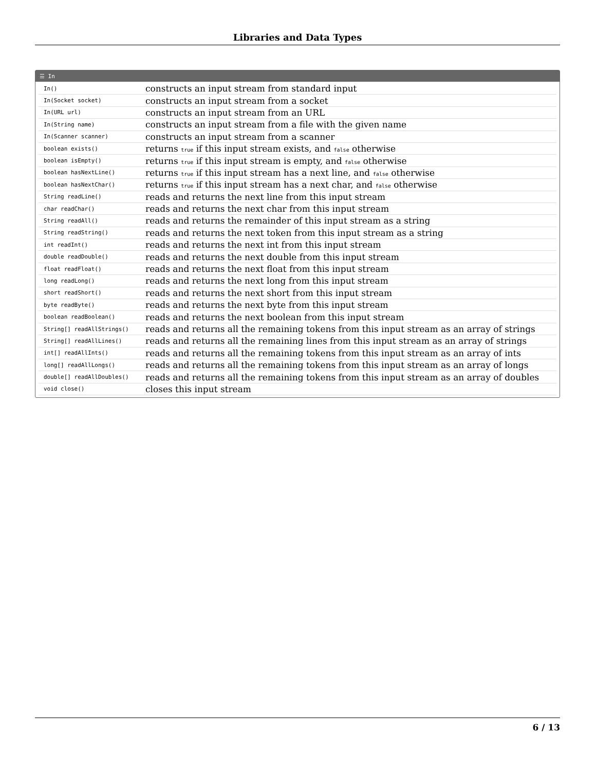Libraries and Data Types
☰ In
| In() | constructs an input stream from standard input |
| In(Socket socket) | constructs an input stream from a socket |
| In(URL url) | constructs an input stream from an URL |
| In(String name) | constructs an input stream from a file with the given name |
| In(Scanner scanner) | constructs an input stream from a scanner |
| boolean exists() | returns true if this input stream exists, and false otherwise |
| boolean isEmpty() | returns true if this input stream is empty, and false otherwise |
| boolean hasNextLine() | returns true if this input stream has a next line, and false otherwise |
| boolean hasNextChar() | returns true if this input stream has a next char, and false otherwise |
| String readLine() | reads and returns the next line from this input stream |
| char readChar() | reads and returns the next char from this input stream |
| String readAll() | reads and returns the remainder of this input stream as a string |
| String readString() | reads and returns the next token from this input stream as a string |
| int readInt() | reads and returns the next int from this input stream |
| double readDouble() | reads and returns the next double from this input stream |
| float readFloat() | reads and returns the next float from this input stream |
| long readLong() | reads and returns the next long from this input stream |
| short readShort() | reads and returns the next short from this input stream |
| byte readByte() | reads and returns the next byte from this input stream |
| boolean readBoolean() | reads and returns the next boolean from this input stream |
| String[] readAllStrings() | reads and returns all the remaining tokens from this input stream as an array of strings |
| String[] readAllLines() | reads and returns all the remaining lines from this input stream as an array of strings |
| int[] readAllInts() | reads and returns all the remaining tokens from this input stream as an array of ints |
| long[] readAllLongs() | reads and returns all the remaining tokens from this input stream as an array of longs |
| double[] readAllDoubles() | reads and returns all the remaining tokens from this input stream as an array of doubles |
| void close() | closes this input stream |
6 / 13